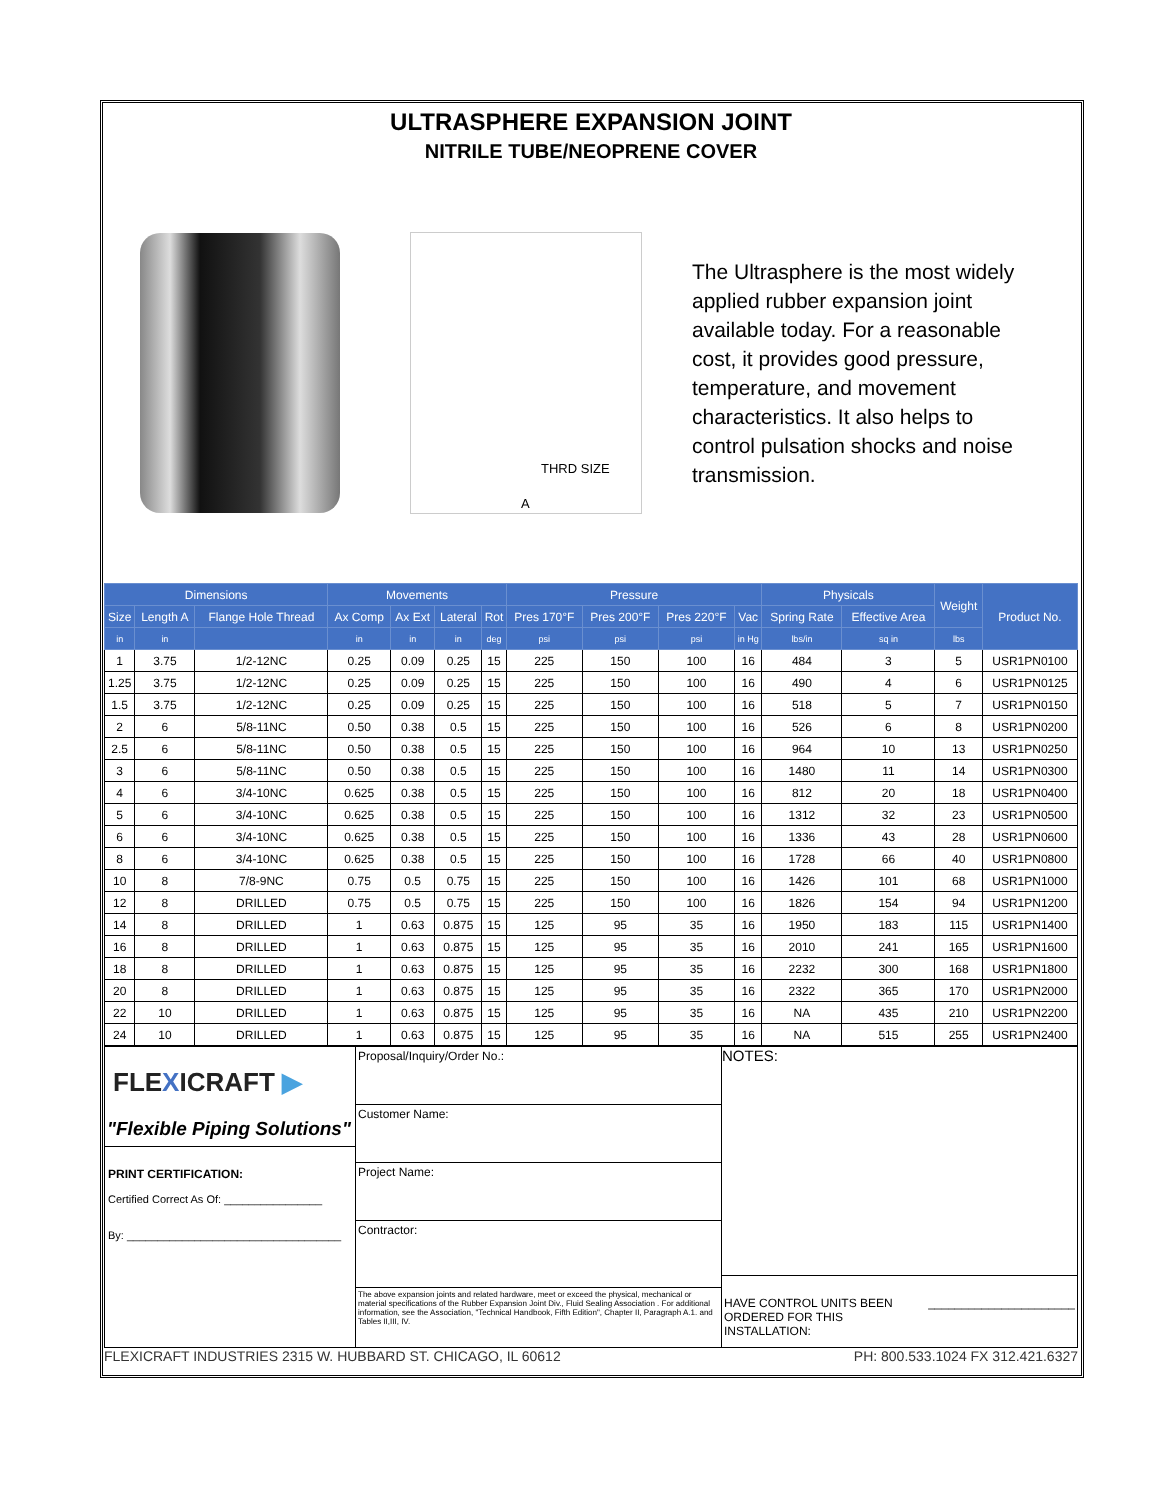ULTRASPHERE EXPANSION JOINT
NITRILE TUBE/NEOPRENE COVER
THRD SIZE
A
The Ultrasphere is the most widely applied rubber expansion joint available today. For a reasonable cost, it provides good pressure, temperature, and movement characteristics. It also helps to control pulsation shocks and noise transmission.
| Dimensions | | | Movements | | | | Pressure | | | | Physicals | | Weight | Product No. |
| --- | --- | --- | --- | --- | --- | --- | --- | --- | --- | --- | --- | --- | --- | --- |
| Size | Length A | Flange Hole Thread | Ax Comp | Ax Ext | Lateral | Rot | Pres 170°F | Pres 200°F | Pres 220°F | Vac | Spring Rate | Effective Area | | |
| in | in | | in | in | in | deg | psi | psi | psi | in Hg | lbs/in | sq in | lbs | |
| 1 | 3.75 | 1/2-12NC | 0.25 | 0.09 | 0.25 | 15 | 225 | 150 | 100 | 16 | 484 | 3 | 5 | USR1PN0100 |
| 1.25 | 3.75 | 1/2-12NC | 0.25 | 0.09 | 0.25 | 15 | 225 | 150 | 100 | 16 | 490 | 4 | 6 | USR1PN0125 |
| 1.5 | 3.75 | 1/2-12NC | 0.25 | 0.09 | 0.25 | 15 | 225 | 150 | 100 | 16 | 518 | 5 | 7 | USR1PN0150 |
| 2 | 6 | 5/8-11NC | 0.50 | 0.38 | 0.5 | 15 | 225 | 150 | 100 | 16 | 526 | 6 | 8 | USR1PN0200 |
| 2.5 | 6 | 5/8-11NC | 0.50 | 0.38 | 0.5 | 15 | 225 | 150 | 100 | 16 | 964 | 10 | 13 | USR1PN0250 |
| 3 | 6 | 5/8-11NC | 0.50 | 0.38 | 0.5 | 15 | 225 | 150 | 100 | 16 | 1480 | 11 | 14 | USR1PN0300 |
| 4 | 6 | 3/4-10NC | 0.625 | 0.38 | 0.5 | 15 | 225 | 150 | 100 | 16 | 812 | 20 | 18 | USR1PN0400 |
| 5 | 6 | 3/4-10NC | 0.625 | 0.38 | 0.5 | 15 | 225 | 150 | 100 | 16 | 1312 | 32 | 23 | USR1PN0500 |
| 6 | 6 | 3/4-10NC | 0.625 | 0.38 | 0.5 | 15 | 225 | 150 | 100 | 16 | 1336 | 43 | 28 | USR1PN0600 |
| 8 | 6 | 3/4-10NC | 0.625 | 0.38 | 0.5 | 15 | 225 | 150 | 100 | 16 | 1728 | 66 | 40 | USR1PN0800 |
| 10 | 8 | 7/8-9NC | 0.75 | 0.5 | 0.75 | 15 | 225 | 150 | 100 | 16 | 1426 | 101 | 68 | USR1PN1000 |
| 12 | 8 | DRILLED | 0.75 | 0.5 | 0.75 | 15 | 225 | 150 | 100 | 16 | 1826 | 154 | 94 | USR1PN1200 |
| 14 | 8 | DRILLED | 1 | 0.63 | 0.875 | 15 | 125 | 95 | 35 | 16 | 1950 | 183 | 115 | USR1PN1400 |
| 16 | 8 | DRILLED | 1 | 0.63 | 0.875 | 15 | 125 | 95 | 35 | 16 | 2010 | 241 | 165 | USR1PN1600 |
| 18 | 8 | DRILLED | 1 | 0.63 | 0.875 | 15 | 125 | 95 | 35 | 16 | 2232 | 300 | 168 | USR1PN1800 |
| 20 | 8 | DRILLED | 1 | 0.63 | 0.875 | 15 | 125 | 95 | 35 | 16 | 2322 | 365 | 170 | USR1PN2000 |
| 22 | 10 | DRILLED | 1 | 0.63 | 0.875 | 15 | 125 | 95 | 35 | 16 | NA | 435 | 210 | USR1PN2200 |
| 24 | 10 | DRILLED | 1 | 0.63 | 0.875 | 15 | 125 | 95 | 35 | 16 | NA | 515 | 255 | USR1PN2400 |
FLEXICRAFT ▶
"Flexible Piping Solutions"
PRINT CERTIFICATION:
Certified Correct As Of: ________________
By: ___________________________________
Proposal/Inquiry/Order No.:
Customer Name:
Project Name:
Contractor:
The above expansion joints and related hardware, meet or exceed the physical, mechanical or material specifications of the Rubber Expansion Joint Div., Fluid Sealing Association . For additional information, see the Association, "Technical Handbook, Fifth Edition", Chapter II, Paragraph A.1. and Tables II,III, IV.
NOTES:
HAVE CONTROL UNITS BEEN ORDERED FOR THIS INSTALLATION: ______________________
FLEXICRAFT INDUSTRIES 2315 W. HUBBARD ST. CHICAGO, IL 60612 PH: 800.533.1024 FX 312.421.6327